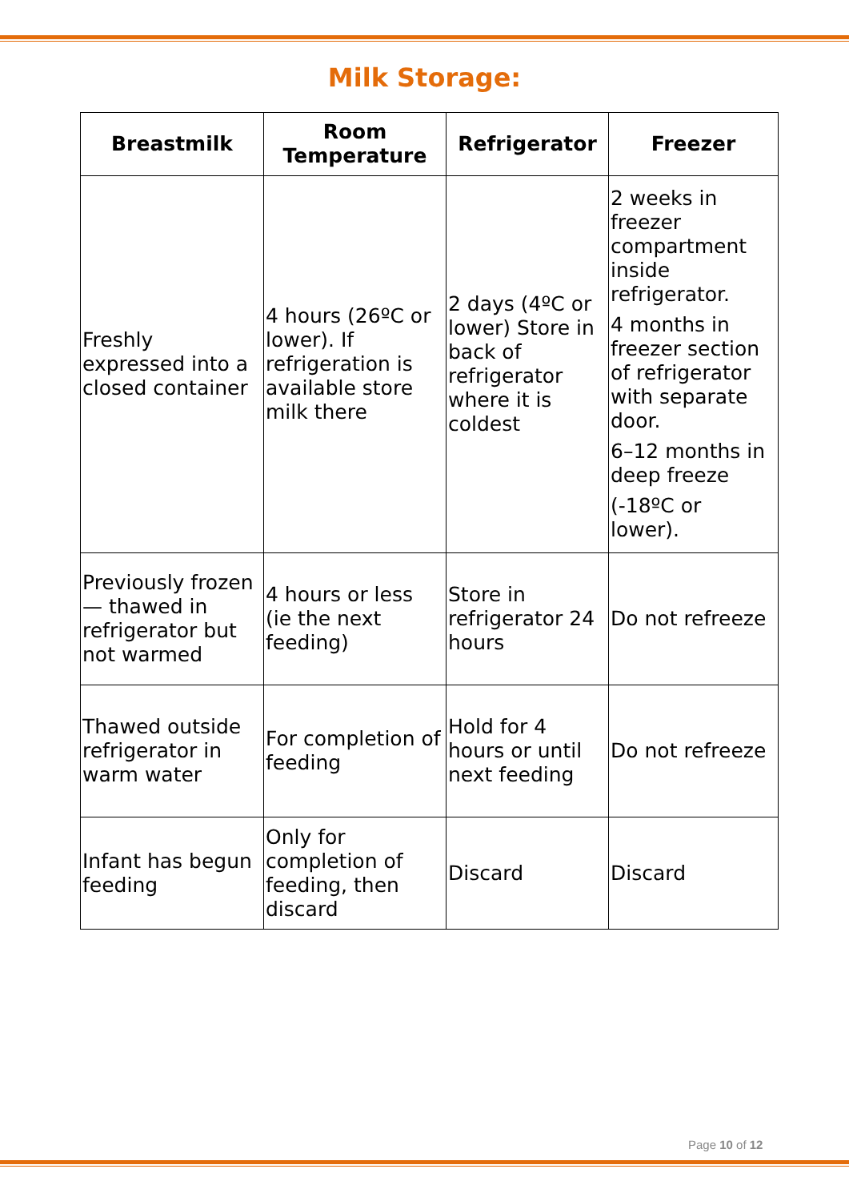Milk Storage:
| Breastmilk | Room Temperature | Refrigerator | Freezer |
| --- | --- | --- | --- |
| Freshly expressed into a closed container | 4 hours (26ºC or lower). If refrigeration is available store milk there | 2 days (4ºC or lower) Store in back of refrigerator where it is coldest | 2 weeks in freezer compartment inside refrigerator. 4 months in freezer section of refrigerator with separate door. 6–12 months in deep freeze (-18ºC or lower). |
| Previously frozen— thawed in refrigerator but not warmed | 4 hours or less (ie the next feeding) | Store in refrigerator 24 hours | Do not refreeze |
| Thawed outside refrigerator in warm water | For completion of feeding | Hold for 4 hours or until next feeding | Do not refreeze |
| Infant has begun feeding | Only for completion of feeding, then discard | Discard | Discard |
Page 10 of 12